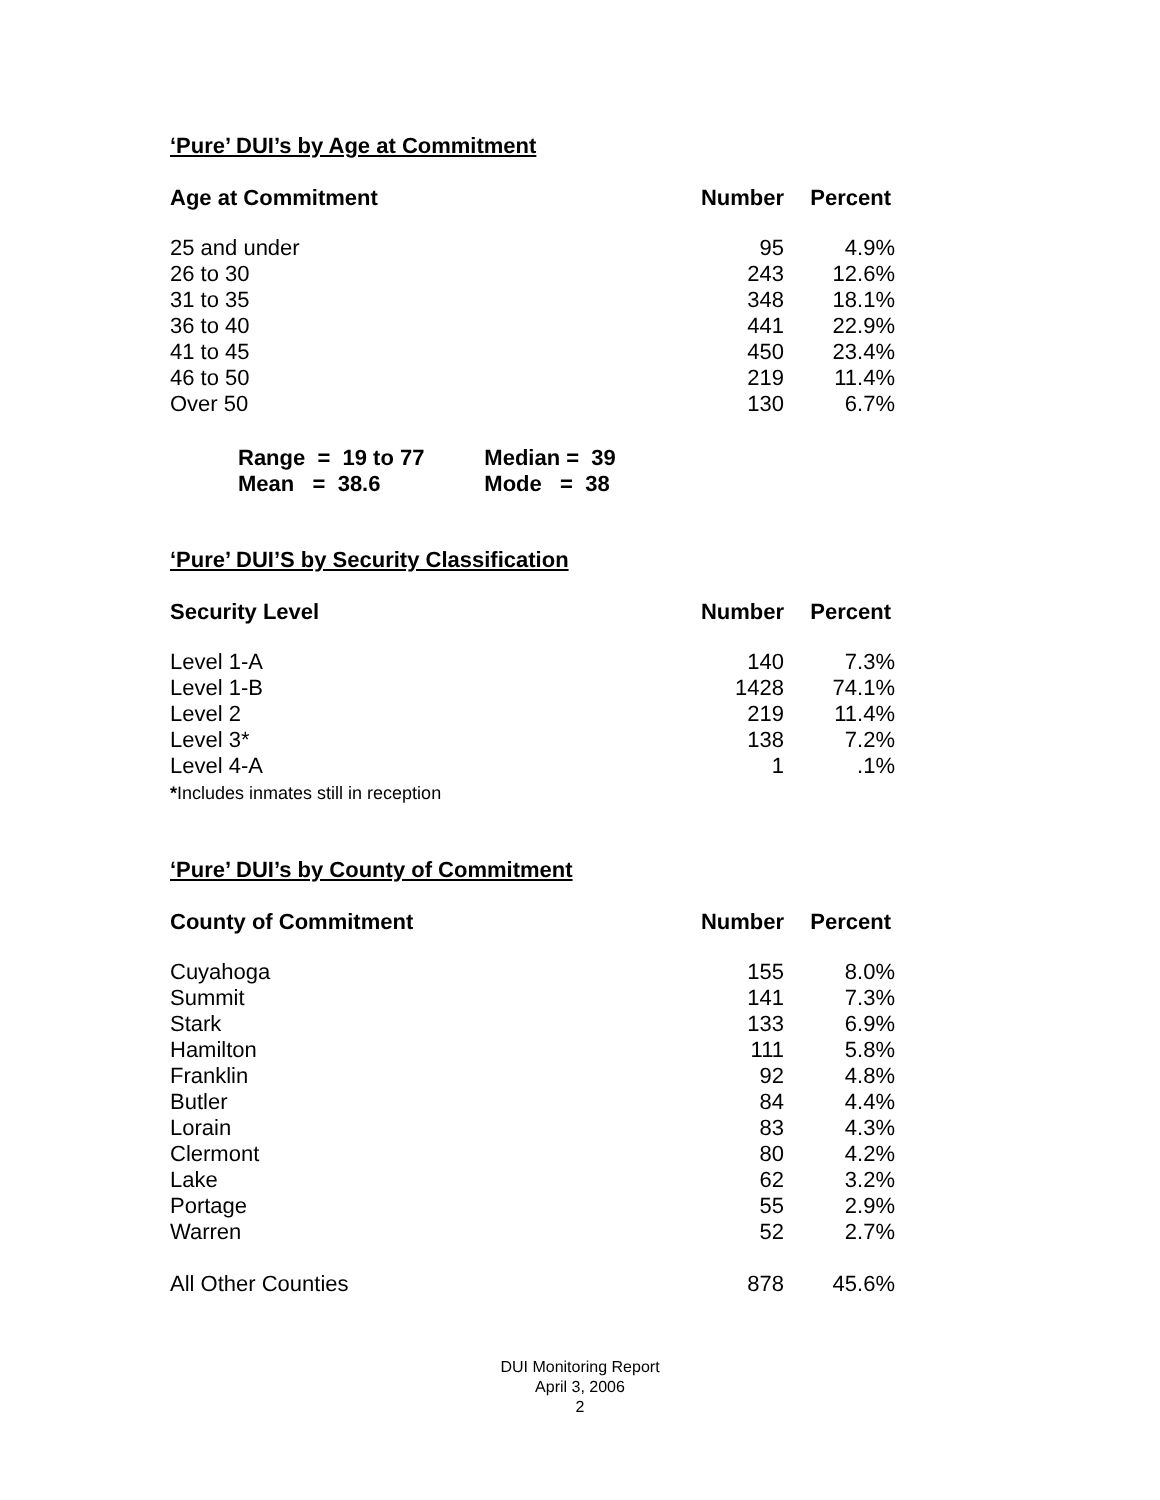‘Pure’ DUI’s by Age at Commitment
| Age at Commitment | Number | Percent |
| --- | --- | --- |
| 25 and under | 95 | 4.9% |
| 26 to 30 | 243 | 12.6% |
| 31 to 35 | 348 | 18.1% |
| 36 to 40 | 441 | 22.9% |
| 41 to 45 | 450 | 23.4% |
| 46 to 50 | 219 | 11.4% |
| Over 50 | 130 | 6.7% |
| Range = 19 to 77 | Median = 39 |
| Mean = 38.6 | Mode = 38 |
‘Pure’ DUI’S by Security Classification
| Security Level | Number | Percent |
| --- | --- | --- |
| Level 1-A | 140 | 7.3% |
| Level 1-B | 1428 | 74.1% |
| Level 2 | 219 | 11.4% |
| Level 3* | 138 | 7.2% |
| Level 4-A | 1 | .1% |
*Includes inmates still in reception
‘Pure’ DUI’s by County of Commitment
| County of Commitment | Number | Percent |
| --- | --- | --- |
| Cuyahoga | 155 | 8.0% |
| Summit | 141 | 7.3% |
| Stark | 133 | 6.9% |
| Hamilton | 111 | 5.8% |
| Franklin | 92 | 4.8% |
| Butler | 84 | 4.4% |
| Lorain | 83 | 4.3% |
| Clermont | 80 | 4.2% |
| Lake | 62 | 3.2% |
| Portage | 55 | 2.9% |
| Warren | 52 | 2.7% |
| All Other Counties | 878 | 45.6% |
DUI Monitoring Report
April 3, 2006
2